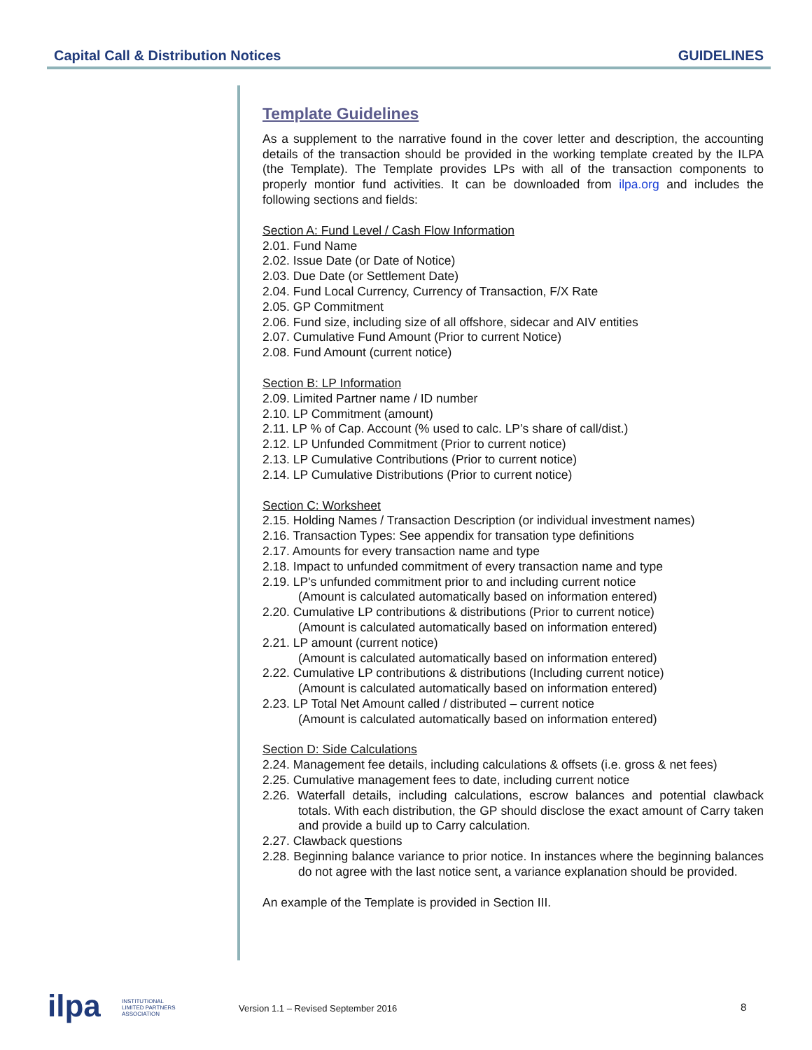Capital Call & Distribution Notices GUIDELINES
Template Guidelines
As a supplement to the narrative found in the cover letter and description, the accounting details of the transaction should be provided in the working template created by the ILPA (the Template). The Template provides LPs with all of the transaction components to properly montior fund activities. It can be downloaded from ilpa.org and includes the following sections and fields:
Section A: Fund Level / Cash Flow Information
2.01. Fund Name
2.02. Issue Date (or Date of Notice)
2.03. Due Date (or Settlement Date)
2.04. Fund Local Currency, Currency of Transaction, F/X Rate
2.05. GP Commitment
2.06. Fund size, including size of all offshore, sidecar and AIV entities
2.07. Cumulative Fund Amount (Prior to current Notice)
2.08. Fund Amount (current notice)
Section B: LP Information
2.09. Limited Partner name / ID number
2.10. LP Commitment (amount)
2.11. LP % of Cap. Account (% used to calc. LP’s share of call/dist.)
2.12. LP Unfunded Commitment (Prior to current notice)
2.13. LP Cumulative Contributions (Prior to current notice)
2.14. LP Cumulative Distributions (Prior to current notice)
Section C: Worksheet
2.15. Holding Names / Transaction Description (or individual investment names)
2.16. Transaction Types: See appendix for transation type definitions
2.17. Amounts for every transaction name and type
2.18. Impact to unfunded commitment of every transaction name and type
2.19. LP's unfunded commitment prior to and including current notice
(Amount is calculated automatically based on information entered)
2.20. Cumulative LP contributions & distributions (Prior to current notice)
(Amount is calculated automatically based on information entered)
2.21. LP amount (current notice)
(Amount is calculated automatically based on information entered)
2.22. Cumulative LP contributions & distributions (Including current notice)
(Amount is calculated automatically based on information entered)
2.23. LP Total Net Amount called / distributed – current notice
(Amount is calculated automatically based on information entered)
Section D: Side Calculations
2.24. Management fee details, including calculations & offsets (i.e. gross & net fees)
2.25. Cumulative management fees to date, including current notice
2.26. Waterfall details, including calculations, escrow balances and potential clawback totals. With each distribution, the GP should disclose the exact amount of Carry taken and provide a build up to Carry calculation.
2.27. Clawback questions
2.28. Beginning balance variance to prior notice. In instances where the beginning balances do not agree with the last notice sent, a variance explanation should be provided.
An example of the Template is provided in Section III.
ilpa INSTITUTIONAL
LIMITED PARTNERS
ASSOCIATION
Version 1.1 – Revised September 2016 8